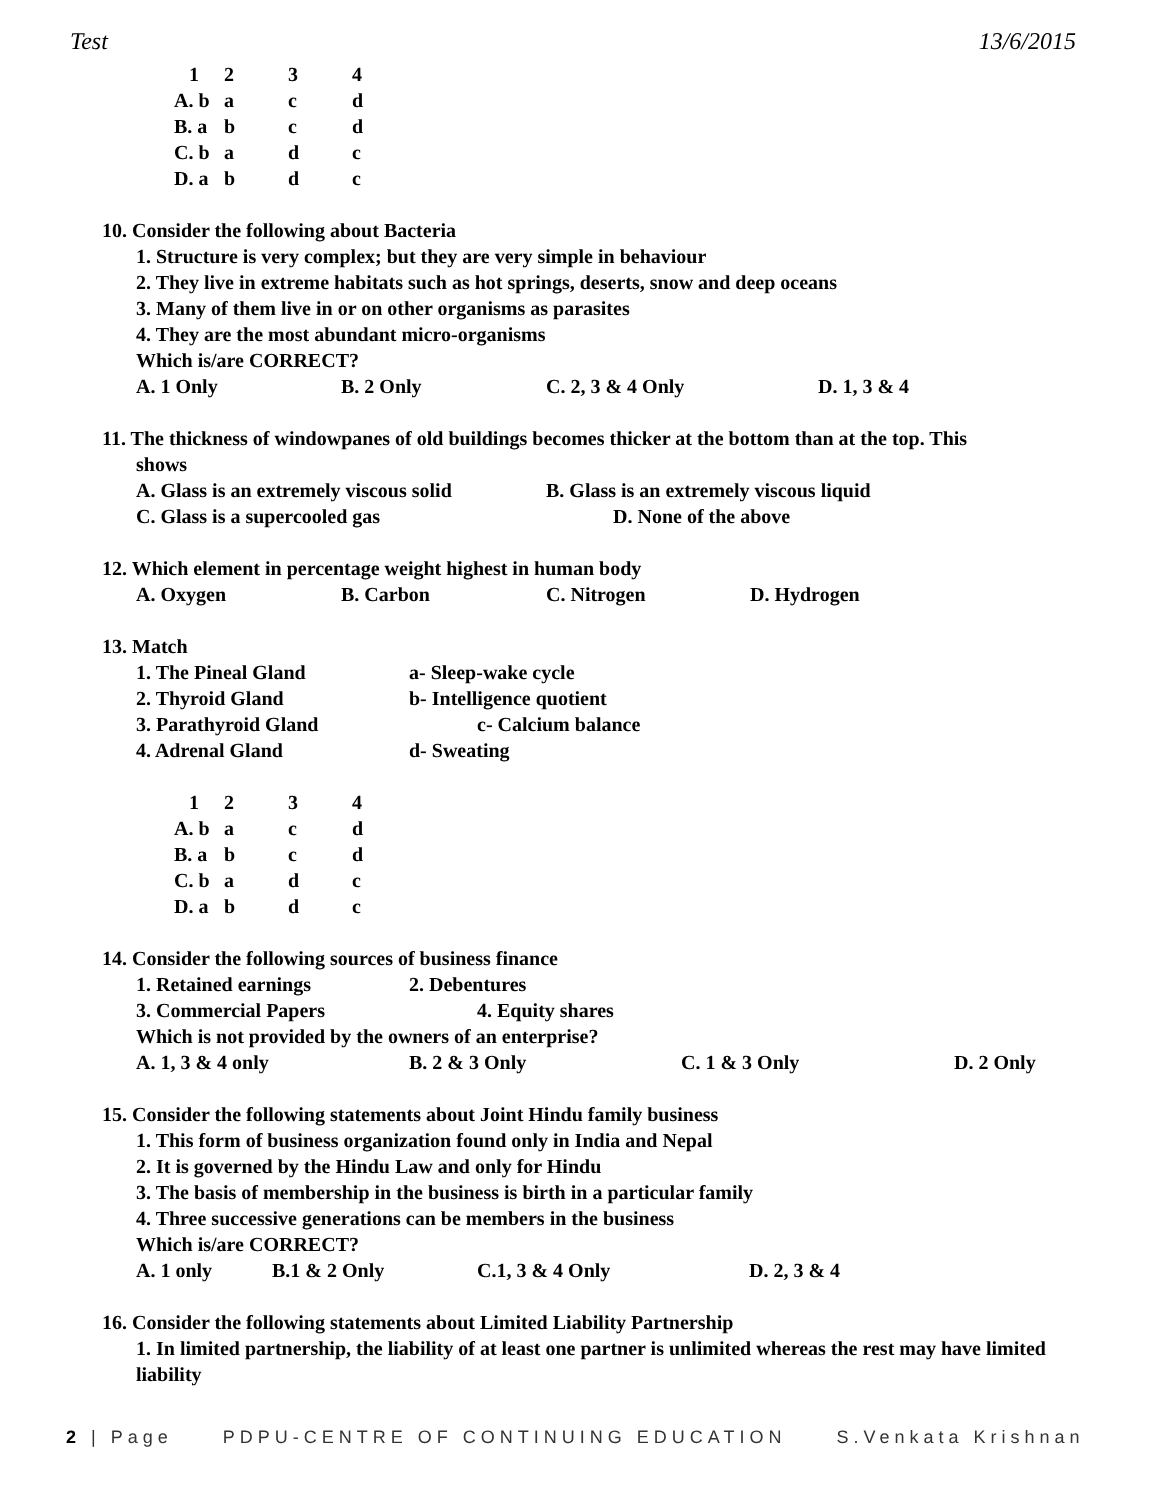Test 13/6/2015
| 1 | 2 | 3 | 4 |
| A. b | a | c | d |
| B. a | b | c | d |
| C. b | a | d | c |
| D. a | b | d | c |
10. Consider the following about Bacteria
1. Structure is very complex; but they are very simple in behaviour
2. They live in extreme habitats such as hot springs, deserts, snow and deep oceans
3. Many of them live in or on other organisms as parasites
4. They are the most abundant micro-organisms
Which is/are CORRECT?
A. 1 Only B. 2 Only C. 2, 3 & 4 Only D. 1, 3 & 4
11. The thickness of windowpanes of old buildings becomes thicker at the bottom than at the top. This
shows
A. Glass is an extremely viscous solid B. Glass is an extremely viscous liquid
C. Glass is a supercooled gas D. None of the above
12. Which element in percentage weight highest in human body
A. Oxygen B. Carbon C. Nitrogen D. Hydrogen
13. Match
1. The Pineal Gland a- Sleep-wake cycle
2. Thyroid Gland b- Intelligence quotient
3. Parathyroid Gland c- Calcium balance
4. Adrenal Gland d- Sweating
| 1 | 2 | 3 | 4 |
| A. b | a | c | d |
| B. a | b | c | d |
| C. b | a | d | c |
| D. a | b | d | c |
14. Consider the following sources of business finance
1. Retained earnings 2. Debentures
3. Commercial Papers 4. Equity shares
Which is not provided by the owners of an enterprise?
A. 1, 3 & 4 only B. 2 & 3 Only C. 1 & 3 Only D. 2 Only
15. Consider the following statements about Joint Hindu family business
1. This form of business organization found only in India and Nepal
2. It is governed by the Hindu Law and only for Hindu
3. The basis of membership in the business is birth in a particular family
4. Three successive generations can be members in the business
Which is/are CORRECT?
A. 1 only B.1 & 2 Only C.1, 3 & 4 Only D. 2, 3 & 4
16. Consider the following statements about Limited Liability Partnership
1. In limited partnership, the liability of at least one partner is unlimited whereas the rest may have limited liability
2 | Page PDPU-CENTRE OF CONTINUING EDUCATION S.Venkata Krishnan